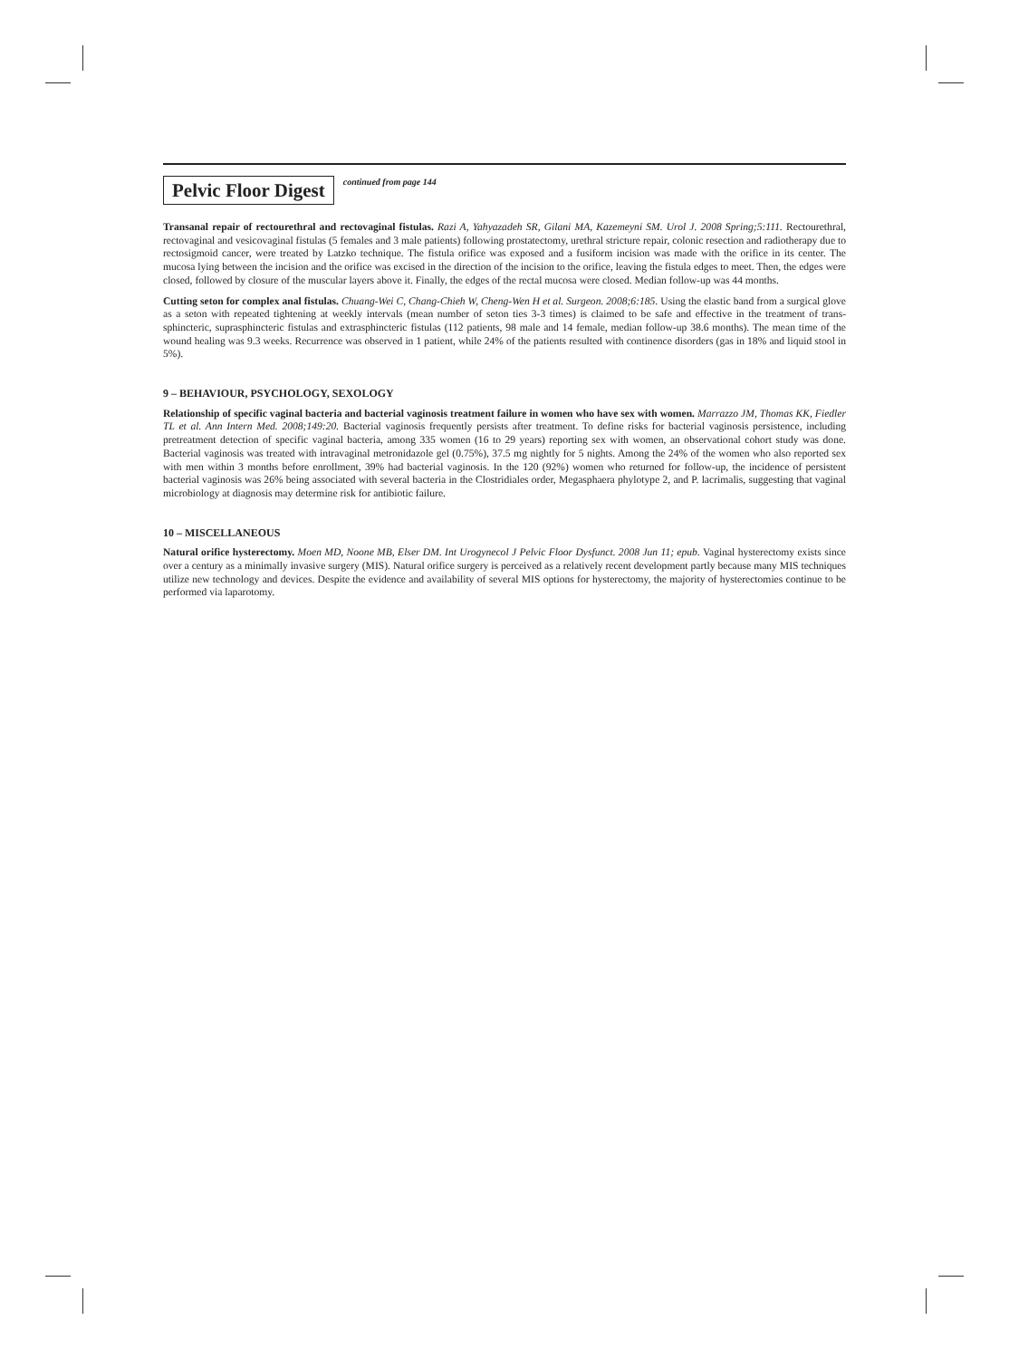Pelvic Floor Digest
continued from page 144
Transanal repair of rectourethral and rectovaginal fistulas. Razi A, Yahyazadeh SR, Gilani MA, Kazemeyni SM. Urol J. 2008 Spring;5:111. Rectourethral, rectovaginal and vesicovaginal fistulas (5 females and 3 male patients) following prostatectomy, urethral stricture repair, colonic resection and radiotherapy due to rectosigmoid cancer, were treated by Latzko technique. The fistula orifice was exposed and a fusiform incision was made with the orifice in its center. The mucosa lying between the incision and the orifice was excised in the direction of the incision to the orifice, leaving the fistula edges to meet. Then, the edges were closed, followed by closure of the muscular layers above it. Finally, the edges of the rectal mucosa were closed. Median follow-up was 44 months.
Cutting seton for complex anal fistulas. Chuang-Wei C, Chang-Chieh W, Cheng-Wen H et al. Surgeon. 2008;6:185. Using the elastic band from a surgical glove as a seton with repeated tightening at weekly intervals (mean number of seton ties 3-3 times) is claimed to be safe and effective in the treatment of trans-sphincteric, suprasphincteric fistulas and extrasphincteric fistulas (112 patients, 98 male and 14 female, median follow-up 38.6 months). The mean time of the wound healing was 9.3 weeks. Recurrence was observed in 1 patient, while 24% of the patients resulted with continence disorders (gas in 18% and liquid stool in 5%).
9 – BEHAVIOUR, PSYCHOLOGY, SEXOLOGY
Relationship of specific vaginal bacteria and bacterial vaginosis treatment failure in women who have sex with women. Marrazzo JM, Thomas KK, Fiedler TL et al. Ann Intern Med. 2008;149:20. Bacterial vaginosis frequently persists after treatment. To define risks for bacterial vaginosis persistence, including pretreatment detection of specific vaginal bacteria, among 335 women (16 to 29 years) reporting sex with women, an observational cohort study was done. Bacterial vaginosis was treated with intravaginal metronidazole gel (0.75%), 37.5 mg nightly for 5 nights. Among the 24% of the women who also reported sex with men within 3 months before enrollment, 39% had bacterial vaginosis. In the 120 (92%) women who returned for follow-up, the incidence of persistent bacterial vaginosis was 26% being associated with several bacteria in the Clostridiales order, Megasphaera phylotype 2, and P. lacrimalis, suggesting that vaginal microbiology at diagnosis may determine risk for antibiotic failure.
10 – MISCELLANEOUS
Natural orifice hysterectomy. Moen MD, Noone MB, Elser DM. Int Urogynecol J Pelvic Floor Dysfunct. 2008 Jun 11; epub. Vaginal hysterectomy exists since over a century as a minimally invasive surgery (MIS). Natural orifice surgery is perceived as a relatively recent development partly because many MIS techniques utilize new technology and devices. Despite the evidence and availability of several MIS options for hysterectomy, the majority of hysterectomies continue to be performed via laparotomy.